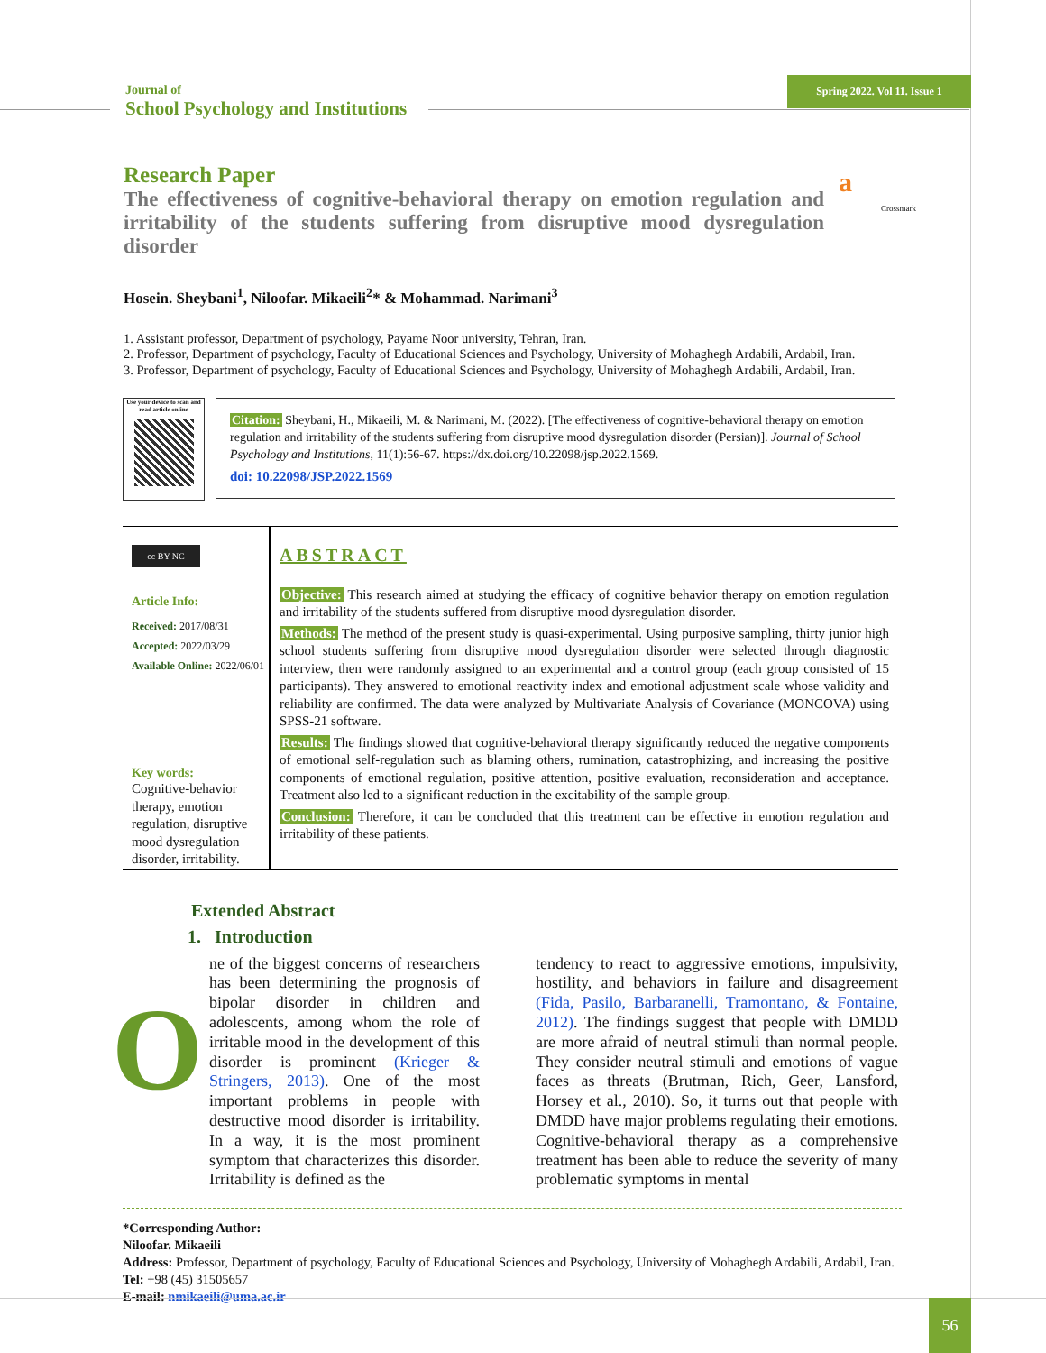Journal of
School Psychology and Institutions
Spring 2022. Vol 11. Issue 1
Research Paper
The effectiveness of cognitive-behavioral therapy on emotion regulation and irritability of the students suffering from disruptive mood dysregulation disorder
a
Crossmark
Hosein. Sheybani<sup>1</sup>, Niloofar. Mikaeili<sup>2</sup>* & Mohammad. Narimani<sup>3</sup>
1. Assistant professor, Department of psychology, Payame Noor university, Tehran, Iran.
2. Professor, Department of psychology, Faculty of Educational Sciences and Psychology, University of Mohaghegh Ardabili, Ardabil, Iran.
3. Professor, Department of psychology, Faculty of Educational Sciences and Psychology, University of Mohaghegh Ardabili, Ardabil, Iran.
Use your device to scan and read article online
Citation: Sheybani, H., Mikaeili, M. & Narimani, M. (2022). [The effectiveness of cognitive-behavioral therapy on emotion regulation and irritability of the students suffering from disruptive mood dysregulation disorder (Persian)]. Journal of School Psychology and Institutions, 11(1):56-67. https://dx.doi.org/10.22098/jsp.2022.1569.
doi: 10.22098/JSP.2022.1569
cc BY NC
Article Info:
Received: 2017/08/31
Accepted: 2022/03/29
Available Online: 2022/06/01
Key words:
Cognitive-behavior therapy, emotion regulation, disruptive mood dysregulation disorder, irritability.
ABSTRACT
Objective: This research aimed at studying the efficacy of cognitive behavior therapy on emotion regulation and irritability of the students suffered from disruptive mood dysregulation disorder.
Methods: The method of the present study is quasi-experimental. Using purposive sampling, thirty junior high school students suffering from disruptive mood dysregulation disorder were selected through diagnostic interview, then were randomly assigned to an experimental and a control group (each group consisted of 15 participants). They answered to emotional reactivity index and emotional adjustment scale whose validity and reliability are confirmed. The data were analyzed by Multivariate Analysis of Covariance (MONCOVA) using SPSS-21 software.
Results: The findings showed that cognitive-behavioral therapy significantly reduced the negative components of emotional self-regulation such as blaming others, rumination, catastrophizing, and increasing the positive components of emotional regulation, positive attention, positive evaluation, reconsideration and acceptance. Treatment also led to a significant reduction in the excitability of the sample group.
Conclusion: Therefore, it can be concluded that this treatment can be effective in emotion regulation and irritability of these patients.
Extended Abstract
1. Introduction
O
ne of the biggest concerns of researchers has been determining the prognosis of bipolar disorder in children and adolescents, among whom the role of irritable mood in the development of this disorder is prominent (Krieger & Stringers, 2013). One of the most important problems in people with destructive mood disorder is irritability. In a way, it is the most prominent symptom that characterizes this disorder. Irritability is defined as the
tendency to react to aggressive emotions, impulsivity, hostility, and behaviors in failure and disagreement (Fida, Pasilo, Barbaranelli, Tramontano, & Fontaine, 2012). The findings suggest that people with DMDD are more afraid of neutral stimuli than normal people. They consider neutral stimuli and emotions of vague faces as threats (Brutman, Rich, Geer, Lansford, Horsey et al., 2010). So, it turns out that people with DMDD have major problems regulating their emotions. Cognitive-behavioral therapy as a comprehensive treatment has been able to reduce the severity of many problematic symptoms in mental
*Corresponding Author:
Niloofar. Mikaeili
Address: Professor, Department of psychology, Faculty of Educational Sciences and Psychology, University of Mohaghegh Ardabili, Ardabil, Iran.
Tel: +98 (45) 31505657
E-mail: nmikaeili@uma.ac.ir
56